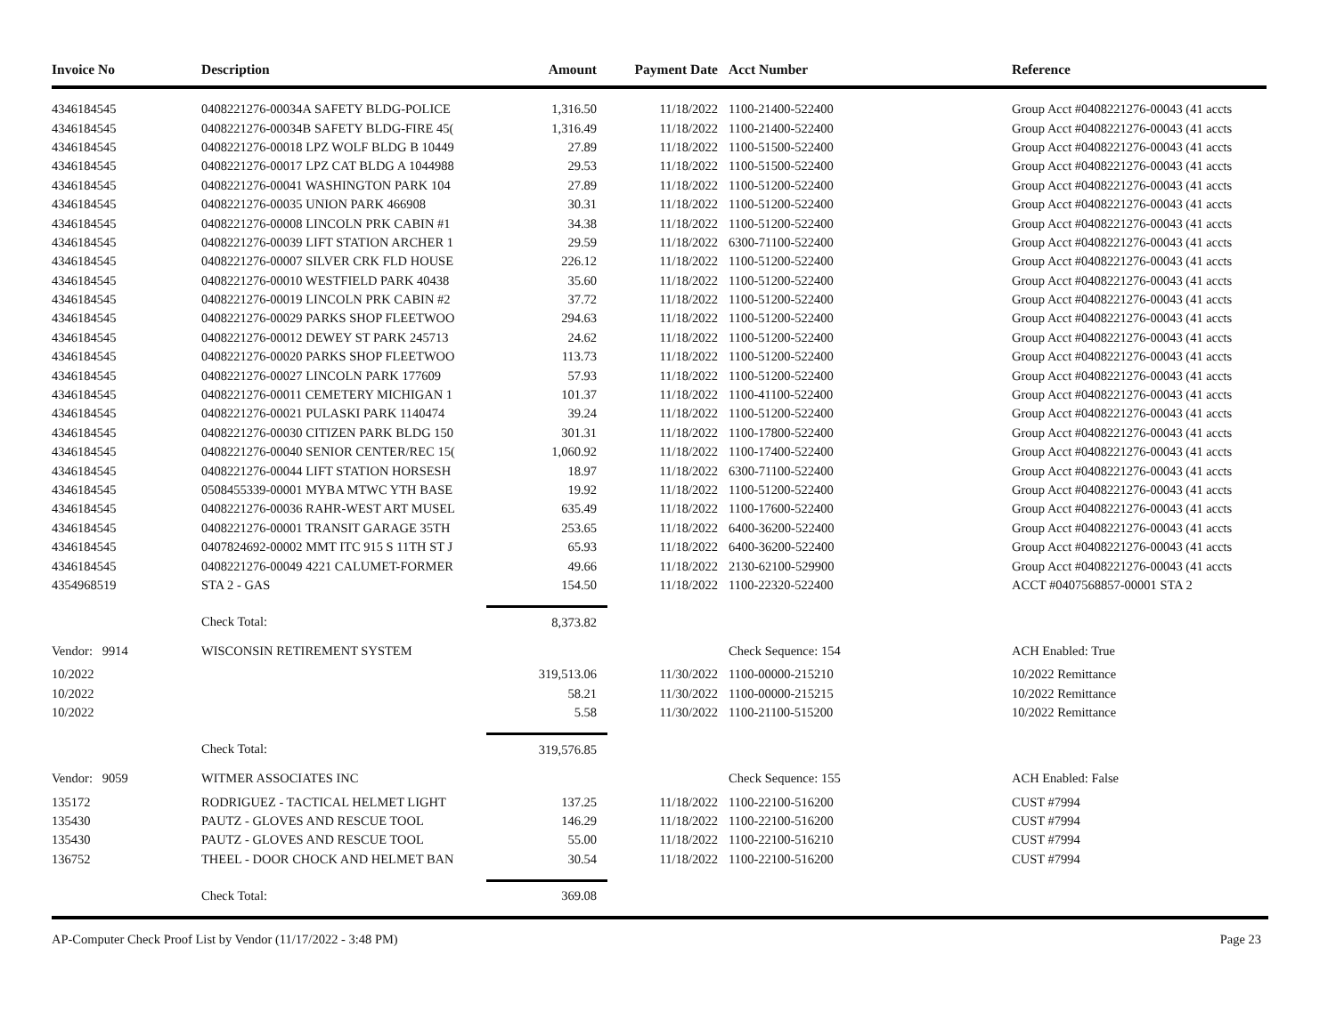| Invoice No | Description | Amount | Payment Date | Acct Number | Reference |
| --- | --- | --- | --- | --- | --- |
| 4346184545 | 0408221276-00034A SAFETY BLDG-POLICE | 1,316.50 | 11/18/2022 | 1100-21400-522400 | Group Acct #0408221276-00043 (41 accts |
| 4346184545 | 0408221276-00034B SAFETY BLDG-FIRE 45( | 1,316.49 | 11/18/2022 | 1100-21400-522400 | Group Acct #0408221276-00043 (41 accts |
| 4346184545 | 0408221276-00018 LPZ WOLF BLDG B 10449 | 27.89 | 11/18/2022 | 1100-51500-522400 | Group Acct #0408221276-00043 (41 accts |
| 4346184545 | 0408221276-00017 LPZ CAT BLDG A 1044988 | 29.53 | 11/18/2022 | 1100-51500-522400 | Group Acct #0408221276-00043 (41 accts |
| 4346184545 | 0408221276-00041 WASHINGTON PARK 104 | 27.89 | 11/18/2022 | 1100-51200-522400 | Group Acct #0408221276-00043 (41 accts |
| 4346184545 | 0408221276-00035 UNION PARK 466908 | 30.31 | 11/18/2022 | 1100-51200-522400 | Group Acct #0408221276-00043 (41 accts |
| 4346184545 | 0408221276-00008 LINCOLN PRK CABIN #1 | 34.38 | 11/18/2022 | 1100-51200-522400 | Group Acct #0408221276-00043 (41 accts |
| 4346184545 | 0408221276-00039 LIFT STATION ARCHER 1 | 29.59 | 11/18/2022 | 6300-71100-522400 | Group Acct #0408221276-00043 (41 accts |
| 4346184545 | 0408221276-00007 SILVER CRK FLD HOUSE | 226.12 | 11/18/2022 | 1100-51200-522400 | Group Acct #0408221276-00043 (41 accts |
| 4346184545 | 0408221276-00010 WESTFIELD PARK 40438 | 35.60 | 11/18/2022 | 1100-51200-522400 | Group Acct #0408221276-00043 (41 accts |
| 4346184545 | 0408221276-00019 LINCOLN PRK CABIN #2 | 37.72 | 11/18/2022 | 1100-51200-522400 | Group Acct #0408221276-00043 (41 accts |
| 4346184545 | 0408221276-00029 PARKS SHOP FLEETWOO | 294.63 | 11/18/2022 | 1100-51200-522400 | Group Acct #0408221276-00043 (41 accts |
| 4346184545 | 0408221276-00012 DEWEY ST PARK 245713 | 24.62 | 11/18/2022 | 1100-51200-522400 | Group Acct #0408221276-00043 (41 accts |
| 4346184545 | 0408221276-00020 PARKS SHOP FLEETWOO | 113.73 | 11/18/2022 | 1100-51200-522400 | Group Acct #0408221276-00043 (41 accts |
| 4346184545 | 0408221276-00027 LINCOLN PARK 177609 | 57.93 | 11/18/2022 | 1100-51200-522400 | Group Acct #0408221276-00043 (41 accts |
| 4346184545 | 0408221276-00011 CEMETERY MICHIGAN 1 | 101.37 | 11/18/2022 | 1100-41100-522400 | Group Acct #0408221276-00043 (41 accts |
| 4346184545 | 0408221276-00021 PULASKI PARK 1140474 | 39.24 | 11/18/2022 | 1100-51200-522400 | Group Acct #0408221276-00043 (41 accts |
| 4346184545 | 0408221276-00030 CITIZEN PARK BLDG 150 | 301.31 | 11/18/2022 | 1100-17800-522400 | Group Acct #0408221276-00043 (41 accts |
| 4346184545 | 0408221276-00040 SENIOR CENTER/REC 15( | 1,060.92 | 11/18/2022 | 1100-17400-522400 | Group Acct #0408221276-00043 (41 accts |
| 4346184545 | 0408221276-00044 LIFT STATION HORSESH | 18.97 | 11/18/2022 | 6300-71100-522400 | Group Acct #0408221276-00043 (41 accts |
| 4346184545 | 0508455339-00001 MYBA MTWC YTH BASE | 19.92 | 11/18/2022 | 1100-51200-522400 | Group Acct #0408221276-00043 (41 accts |
| 4346184545 | 0408221276-00036 RAHR-WEST ART MUSEL | 635.49 | 11/18/2022 | 1100-17600-522400 | Group Acct #0408221276-00043 (41 accts |
| 4346184545 | 0408221276-00001 TRANSIT GARAGE 35TH | 253.65 | 11/18/2022 | 6400-36200-522400 | Group Acct #0408221276-00043 (41 accts |
| 4346184545 | 0407824692-00002 MMT ITC 915 S 11TH ST J | 65.93 | 11/18/2022 | 6400-36200-522400 | Group Acct #0408221276-00043 (41 accts |
| 4346184545 | 0408221276-00049 4221 CALUMET-FORMER | 49.66 | 11/18/2022 | 2130-62100-529900 | Group Acct #0408221276-00043 (41 accts |
| 4354968519 | STA 2 - GAS | 154.50 | 11/18/2022 | 1100-22320-522400 | ACCT #0407568857-00001 STA 2 |
| | Check Total: | 8,373.82 | | | |
| Vendor: 9914 | WISCONSIN RETIREMENT SYSTEM | | | Check Sequence: 154 | ACH Enabled: True |
| 10/2022 | | 319,513.06 | 11/30/2022 | 1100-00000-215210 | 10/2022 Remittance |
| 10/2022 | | 58.21 | 11/30/2022 | 1100-00000-215215 | 10/2022 Remittance |
| 10/2022 | | 5.58 | 11/30/2022 | 1100-21100-515200 | 10/2022 Remittance |
| | Check Total: | 319,576.85 | | | |
| Vendor: 9059 | WITMER ASSOCIATES INC | | | Check Sequence: 155 | ACH Enabled: False |
| 135172 | RODRIGUEZ - TACTICAL HELMET LIGHT | 137.25 | 11/18/2022 | 1100-22100-516200 | CUST #7994 |
| 135430 | PAUTZ - GLOVES AND RESCUE TOOL | 146.29 | 11/18/2022 | 1100-22100-516200 | CUST #7994 |
| 135430 | PAUTZ - GLOVES AND RESCUE TOOL | 55.00 | 11/18/2022 | 1100-22100-516210 | CUST #7994 |
| 136752 | THEEL - DOOR CHOCK AND HELMET BAN | 30.54 | 11/18/2022 | 1100-22100-516200 | CUST #7994 |
| | Check Total: | 369.08 | | | |
AP-Computer Check Proof List by Vendor (11/17/2022 - 3:48 PM) Page 23